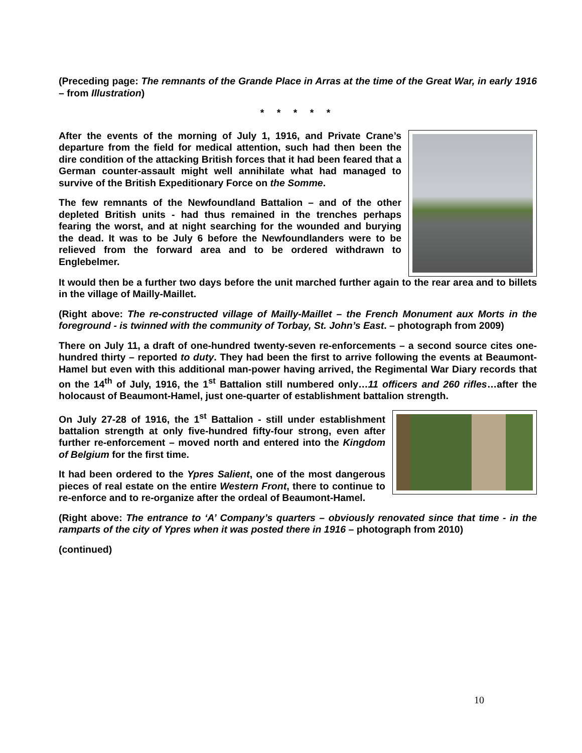(Preceding page: The remnants of the Grande Place in Arras at the time of the Great War, in early 1916 – from Illustration)
* * * * *
After the events of the morning of July 1, 1916, and Private Crane’s departure from the field for medical attention, such had then been the dire condition of the attacking British forces that it had been feared that a German counter-assault might well annihilate what had managed to survive of the British Expeditionary Force on the Somme.
The few remnants of the Newfoundland Battalion – and of the other depleted British units - had thus remained in the trenches perhaps fearing the worst, and at night searching for the wounded and burying the dead. It was to be July 6 before the Newfoundlanders were to be relieved from the forward area and to be ordered withdrawn to Englebelmer.
It would then be a further two days before the unit marched further again to the rear area and to billets in the village of Mailly-Maillet.
(Right above: The re-constructed village of Mailly-Maillet – the French Monument aux Morts in the foreground - is twinned with the community of Torbay, St. John’s East. – photograph from 2009)
There on July 11, a draft of one-hundred twenty-seven re-enforcements – a second source cites one-hundred thirty – reported to duty. They had been the first to arrive following the events at Beaumont-Hamel but even with this additional man-power having arrived, the Regimental War Diary records that on the 14<sup>th</sup> of July, 1916, the 1<sup>st</sup> Battalion still numbered only…11 officers and 260 rifles…after the holocaust of Beaumont-Hamel, just one-quarter of establishment battalion strength.
On July 27-28 of 1916, the 1<sup>st</sup> Battalion - still under establishment battalion strength at only five-hundred fifty-four strong, even after further re-enforcement – moved north and entered into the Kingdom of Belgium for the first time.
It had been ordered to the Ypres Salient, one of the most dangerous pieces of real estate on the entire Western Front, there to continue to re-enforce and to re-organize after the ordeal of Beaumont-Hamel.
(Right above: The entrance to ‘A’ Company’s quarters – obviously renovated since that time - in the ramparts of the city of Ypres when it was posted there in 1916 – photograph from 2010)
(continued)
10